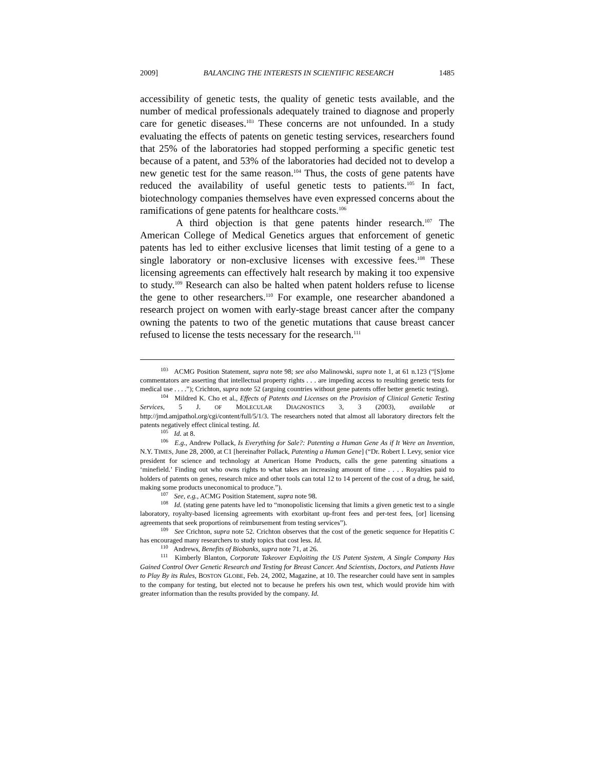2009] BALANCING THE INTERESTS IN SCIENTIFIC RESEARCH 1485
accessibility of genetic tests, the quality of genetic tests available, and the number of medical professionals adequately trained to diagnose and properly care for genetic diseases.<sup>103</sup> These concerns are not unfounded. In a study evaluating the effects of patents on genetic testing services, researchers found that 25% of the laboratories had stopped performing a specific genetic test because of a patent, and 53% of the laboratories had decided not to develop a new genetic test for the same reason.<sup>104</sup> Thus, the costs of gene patents have reduced the availability of useful genetic tests to patients.<sup>105</sup> In fact, biotechnology companies themselves have even expressed concerns about the ramifications of gene patents for healthcare costs.<sup>106</sup>
A third objection is that gene patents hinder research.<sup>107</sup> The American College of Medical Genetics argues that enforcement of genetic patents has led to either exclusive licenses that limit testing of a gene to a single laboratory or non-exclusive licenses with excessive fees.<sup>108</sup> These licensing agreements can effectively halt research by making it too expensive to study.<sup>109</sup> Research can also be halted when patent holders refuse to license the gene to other researchers.<sup>110</sup> For example, one researcher abandoned a research project on women with early-stage breast cancer after the company owning the patents to two of the genetic mutations that cause breast cancer refused to license the tests necessary for the research.<sup>111</sup>
<sup>103</sup> ACMG Position Statement, supra note 98; see also Malinowski, supra note 1, at 61 n.123 (“[S]ome commentators are asserting that intellectual property rights . . . are impeding access to resulting genetic tests for medical use . . . .”); Crichton, supra note 52 (arguing countries without gene patents offer better genetic testing).
<sup>104</sup> Mildred K. Cho et al., Effects of Patents and Licenses on the Provision of Clinical Genetic Testing Services, 5 J. OF MOLECULAR DIAGNOSTICS 3, 3 (2003), available at http://jmd.amjpathol.org/cgi/content/full/5/1/3. The researchers noted that almost all laboratory directors felt the patents negatively effect clinical testing. Id.
<sup>105</sup> Id. at 8.
<sup>106</sup> E.g., Andrew Pollack, Is Everything for Sale?: Patenting a Human Gene As if It Were an Invention, N.Y. TIMES, June 28, 2000, at C1 [hereinafter Pollack, Patenting a Human Gene] (“Dr. Robert I. Levy, senior vice president for science and technology at American Home Products, calls the gene patenting situations a ‘minefield.’ Finding out who owns rights to what takes an increasing amount of time . . . . Royalties paid to holders of patents on genes, research mice and other tools can total 12 to 14 percent of the cost of a drug, he said, making some products uneconomical to produce.”).
<sup>107</sup> See, e.g., ACMG Position Statement, supra note 98.
<sup>108</sup> Id. (stating gene patents have led to “monopolistic licensing that limits a given genetic test to a single laboratory, royalty-based licensing agreements with exorbitant up-front fees and per-test fees, [or] licensing agreements that seek proportions of reimbursement from testing services”).
<sup>109</sup> See Crichton, supra note 52. Crichton observes that the cost of the genetic sequence for Hepatitis C has encouraged many researchers to study topics that cost less. Id.
<sup>110</sup> Andrews, Benefits of Biobanks, supra note 71, at 26.
<sup>111</sup> Kimberly Blanton, Corporate Takeover Exploiting the US Patent System, A Single Company Has Gained Control Over Genetic Research and Testing for Breast Cancer. And Scientists, Doctors, and Patients Have to Play By its Rules, BOSTON GLOBE, Feb. 24, 2002, Magazine, at 10. The researcher could have sent in samples to the company for testing, but elected not to because he prefers his own test, which would provide him with greater information than the results provided by the company. Id.